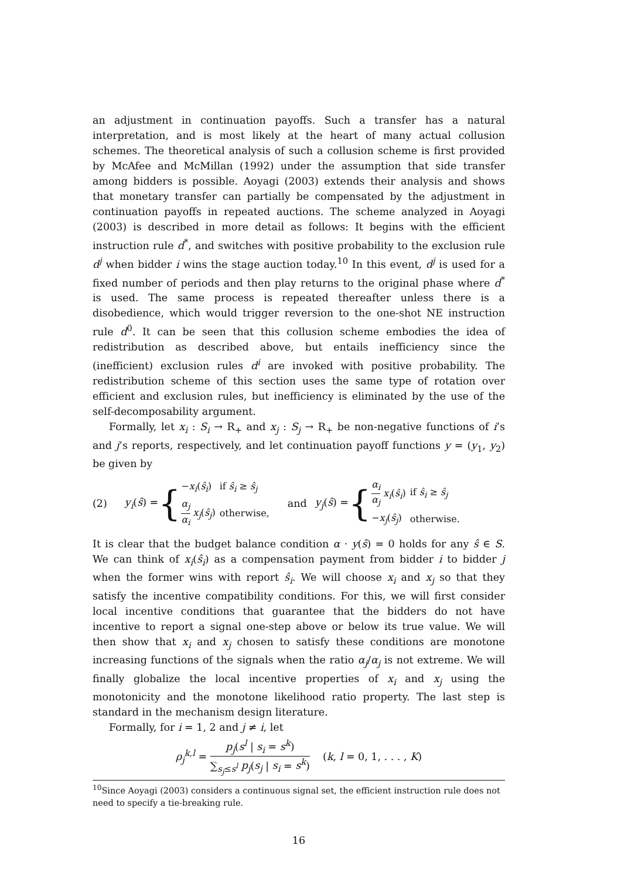an adjustment in continuation payoffs. Such a transfer has a natural interpretation, and is most likely at the heart of many actual collusion schemes. The theoretical analysis of such a collusion scheme is first provided by McAfee and McMillan (1992) under the assumption that side transfer among bidders is possible. Aoyagi (2003) extends their analysis and shows that monetary transfer can partially be compensated by the adjustment in continuation payoffs in repeated auctions. The scheme analyzed in Aoyagi (2003) is described in more detail as follows: It begins with the efficient instruction rule d<sup>*</sup>, and switches with positive probability to the exclusion rule d<sup>j</sup> when bidder i wins the stage auction today.<sup>10</sup> In this event, d<sup>j</sup> is used for a fixed number of periods and then play returns to the original phase where d<sup>*</sup> is used. The same process is repeated thereafter unless there is a disobedience, which would trigger reversion to the one-shot NE instruction rule d<sup>0</sup>. It can be seen that this collusion scheme embodies the idea of redistribution as described above, but entails inefficiency since the (inefficient) exclusion rules d<sup>i</sup> are invoked with positive probability. The redistribution scheme of this section uses the same type of rotation over efficient and exclusion rules, but inefficiency is eliminated by the use of the self-decomposability argument.
Formally, let x<sub>i</sub> : S<sub>i</sub> → R<sub>+</sub> and x<sub>j</sub> : S<sub>j</sub> → R<sub>+</sub> be non-negative functions of i’s and j’s reports, respectively, and let continuation payoff functions y = (y<sub>1</sub>, y<sub>2</sub>) be given by
(2) y<sub>i</sub>(ŝ) = {
| − x<sub>i</sub> ( ŝ<sub>i</sub> ) | if ŝ<sub>i</sub> ≥ ŝ<sub>j</sub> |
| α<sub>j</sub> α<sub>i</sub> x<sub>j</sub> ( ŝ<sub>j</sub> ) | otherwise, |
and y<sub>j</sub>(ŝ) = {
| α<sub>i</sub> α<sub>j</sub> x<sub>i</sub> ( ŝ<sub>i</sub> ) | if ŝ<sub>i</sub> ≥ ŝ<sub>j</sub> |
| − x<sub>j</sub> ( ŝ<sub>j</sub> ) | otherwise. |
It is clear that the budget balance condition α · y(ŝ) = 0 holds for any ŝ ∈ S. We can think of x<sub>i</sub>(ŝ<sub>i</sub>) as a compensation payment from bidder i to bidder j when the former wins with report ŝ<sub>i</sub>. We will choose x<sub>i</sub> and x<sub>j</sub> so that they satisfy the incentive compatibility conditions. For this, we will first consider local incentive conditions that guarantee that the bidders do not have incentive to report a signal one-step above or below its true value. We will then show that x<sub>i</sub> and x<sub>j</sub> chosen to satisfy these conditions are monotone increasing functions of the signals when the ratio α<sub>j</sub>/α<sub>j</sub> is not extreme. We will finally globalize the local incentive properties of x<sub>i</sub> and x<sub>j</sub> using the monotonicity and the monotone likelihood ratio property. The last step is standard in the mechanism design literature.
Formally, for i = 1, 2 and j ≠ i, let
ρ<sub>j</sub><sup>k,l</sup> = p<sub>j</sub>(s<sup>l</sup> | s<sub>i</sub> = s<sup>k</sup>) ∑<sub>s<sub>j</sub>≤s<sup>l</sup></sub> p<sub>j</sub>(s<sub>j</sub> | s<sub>i</sub> = s<sup>k</sup>) (k, l = 0, 1, . . . , K)
<sup>10</sup> Since Aoyagi (2003) considers a continuous signal set, the efficient instruction rule does not need to specify a tie-breaking rule.
16